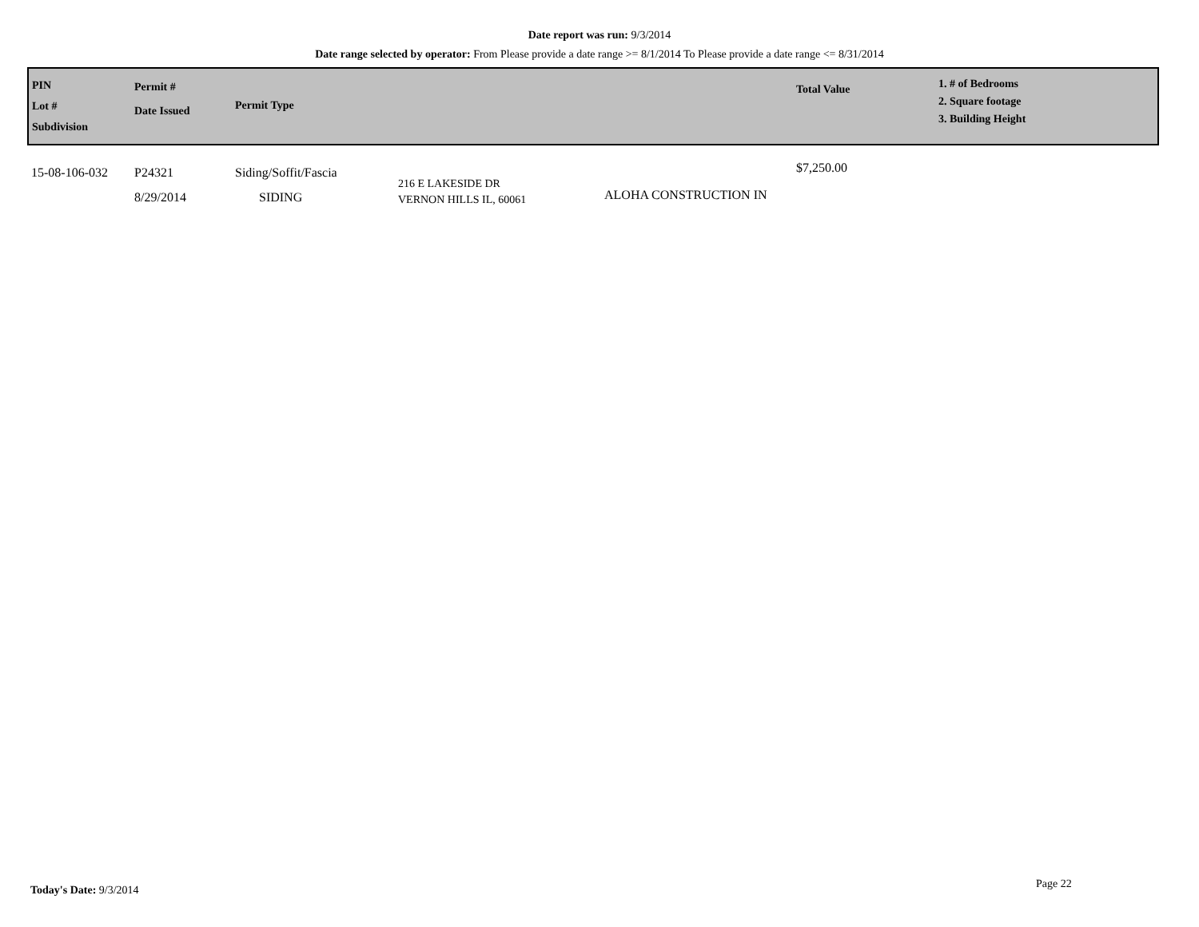Date report was run: 9/3/2014
Date range selected by operator: From Please provide a date range >= 8/1/2014 To Please provide a date range <= 8/31/2014
| PIN Lot # Subdivision | Permit # Date Issued | Permit Type | | | Total Value | 1. # of Bedrooms 2. Square footage 3. Building Height |
| --- | --- | --- | --- | --- | --- | --- |
| 15-08-106-032 | P24321 8/29/2014 | Siding/Soffit/Fascia SIDING | 216 E LAKESIDE DR VERNON HILLS IL, 60061 | ALOHA CONSTRUCTION IN | $7,250.00 | |
Today's Date: 9/3/2014 Page 22